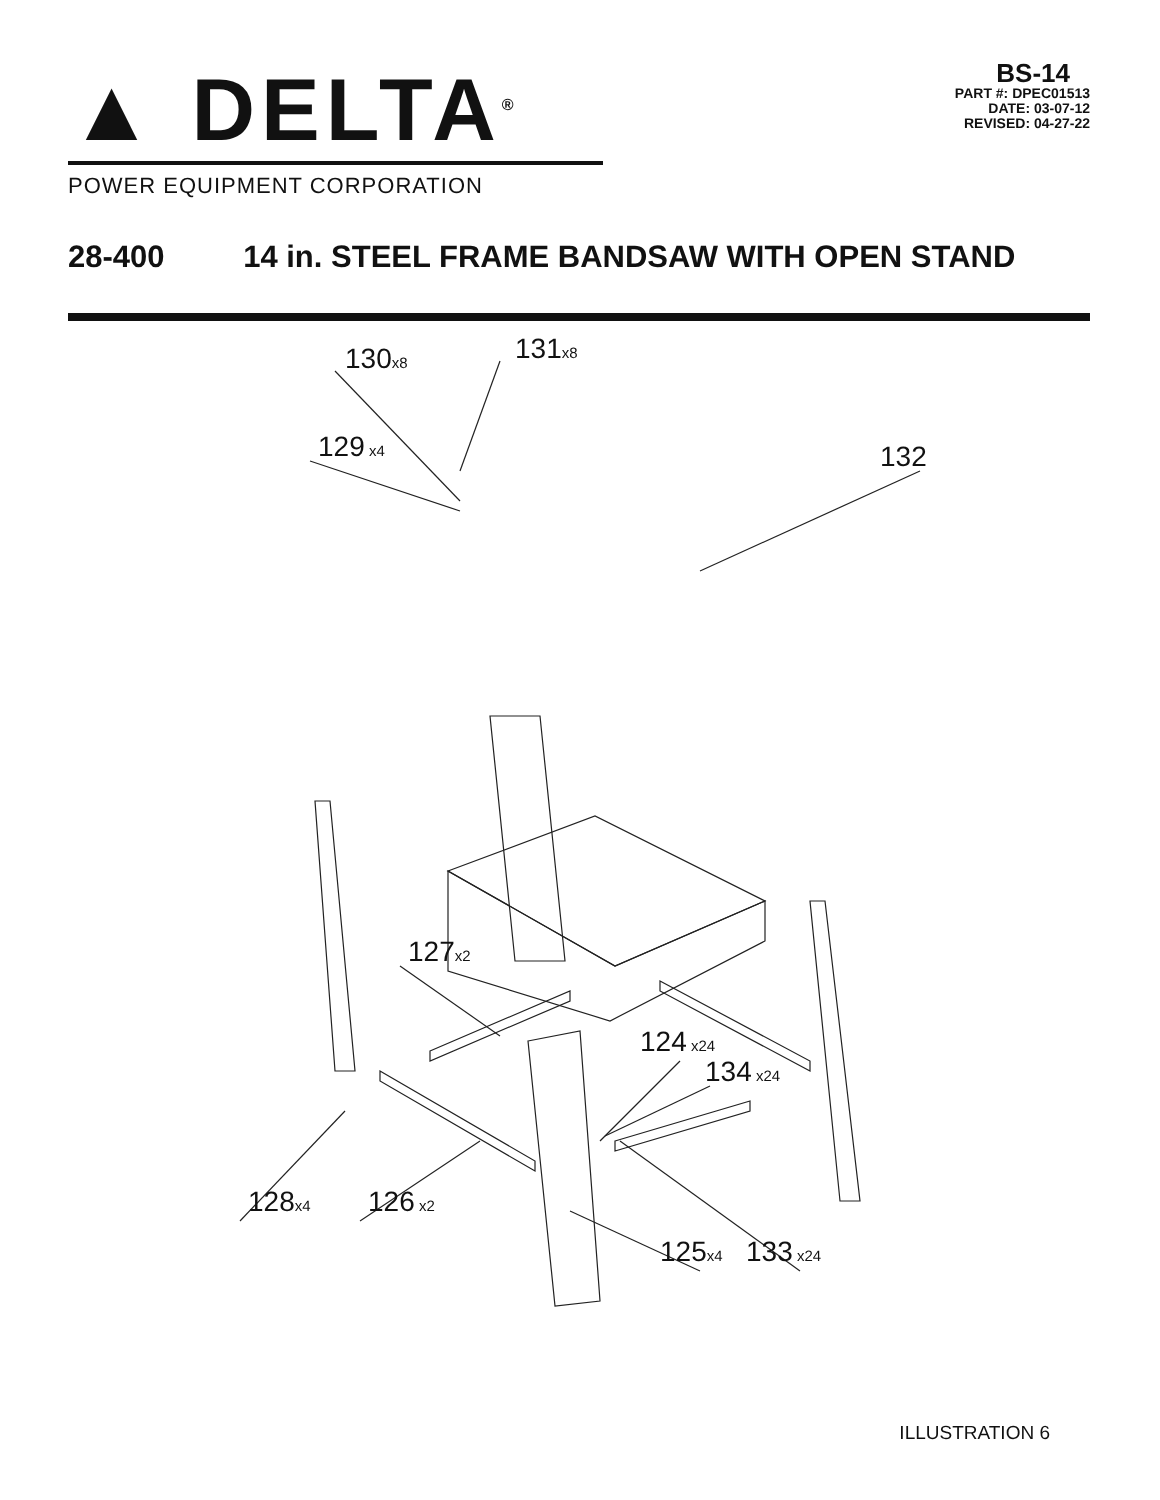▲ DELTA<sup>®</sup>
POWER EQUIPMENT CORPORATION
BS-14
PART #: DPEC01513
DATE: 03-07-12
REVISED: 04-27-22
28-400 14 in. STEEL FRAME BANDSAW WITH OPEN STAND
130x8 131x8
129 x4 132
127x2
124 x24
134 x24
128x4 126 x2
125x4 133 x24
ILLUSTRATION 6